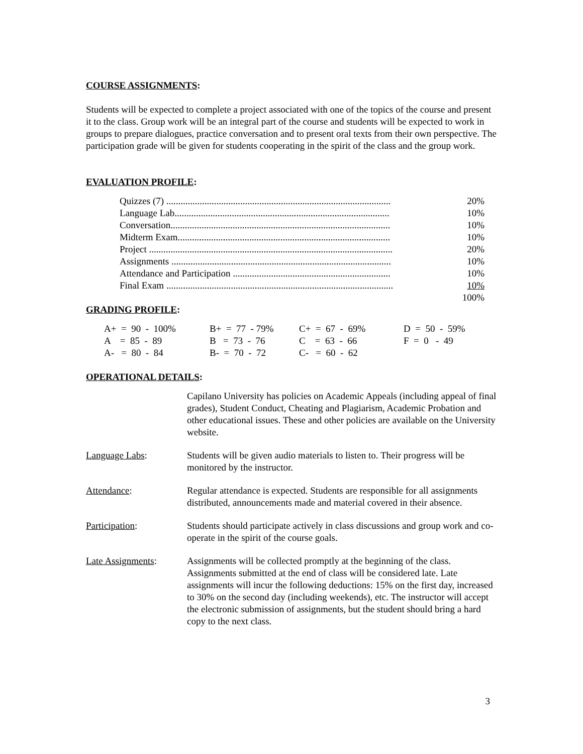COURSE ASSIGNMENTS:
Students will be expected to complete a project associated with one of the topics of the course and present it to the class. Group work will be an integral part of the course and students will be expected to work in groups to prepare dialogues, practice conversation and to present oral texts from their own perspective. The participation grade will be given for students cooperating in the spirit of the class and the group work.
EVALUATION PROFILE:
| Quizzes (7) .............................................................................................. | 20% |
| Language Lab.......................................................................................... | 10% |
| Conversation............................................................................................ | 10% |
| Midterm Exam......................................................................................... | 10% |
| Project ...................................................................................................... | 20% |
| Assignments ............................................................................................ | 10% |
| Attendance and Participation .................................................................. | 10% |
| Final Exam ............................................................................................... | 10% |
| | 100% |
GRADING PROFILE:
| A+ = 90 - 100% | B+ = 77 - 79% | C+ = 67 - 69% | D = 50 - 59% |
| A = 85 - 89 | B = 73 - 76 | C = 63 - 66 | F = 0 - 49 |
| A- = 80 - 84 | B- = 70 - 72 | C- = 60 - 62 | |
OPERATIONAL DETAILS:
| | Capilano University has policies on Academic Appeals (including appeal of final grades), Student Conduct, Cheating and Plagiarism, Academic Probation and other educational issues. These and other policies are available on the University website. |
| Language Labs : | Students will be given audio materials to listen to. Their progress will be monitored by the instructor. |
| Attendance : | Regular attendance is expected. Students are responsible for all assignments distributed, announcements made and material covered in their absence. |
| Participation : | Students should participate actively in class discussions and group work and co-operate in the spirit of the course goals. |
| Late Assignments : | Assignments will be collected promptly at the beginning of the class. Assignments submitted at the end of class will be considered late. Late assignments will incur the following deductions: 15% on the first day, increased to 30% on the second day (including weekends), etc. The instructor will accept the electronic submission of assignments, but the student should bring a hard copy to the next class. |
3